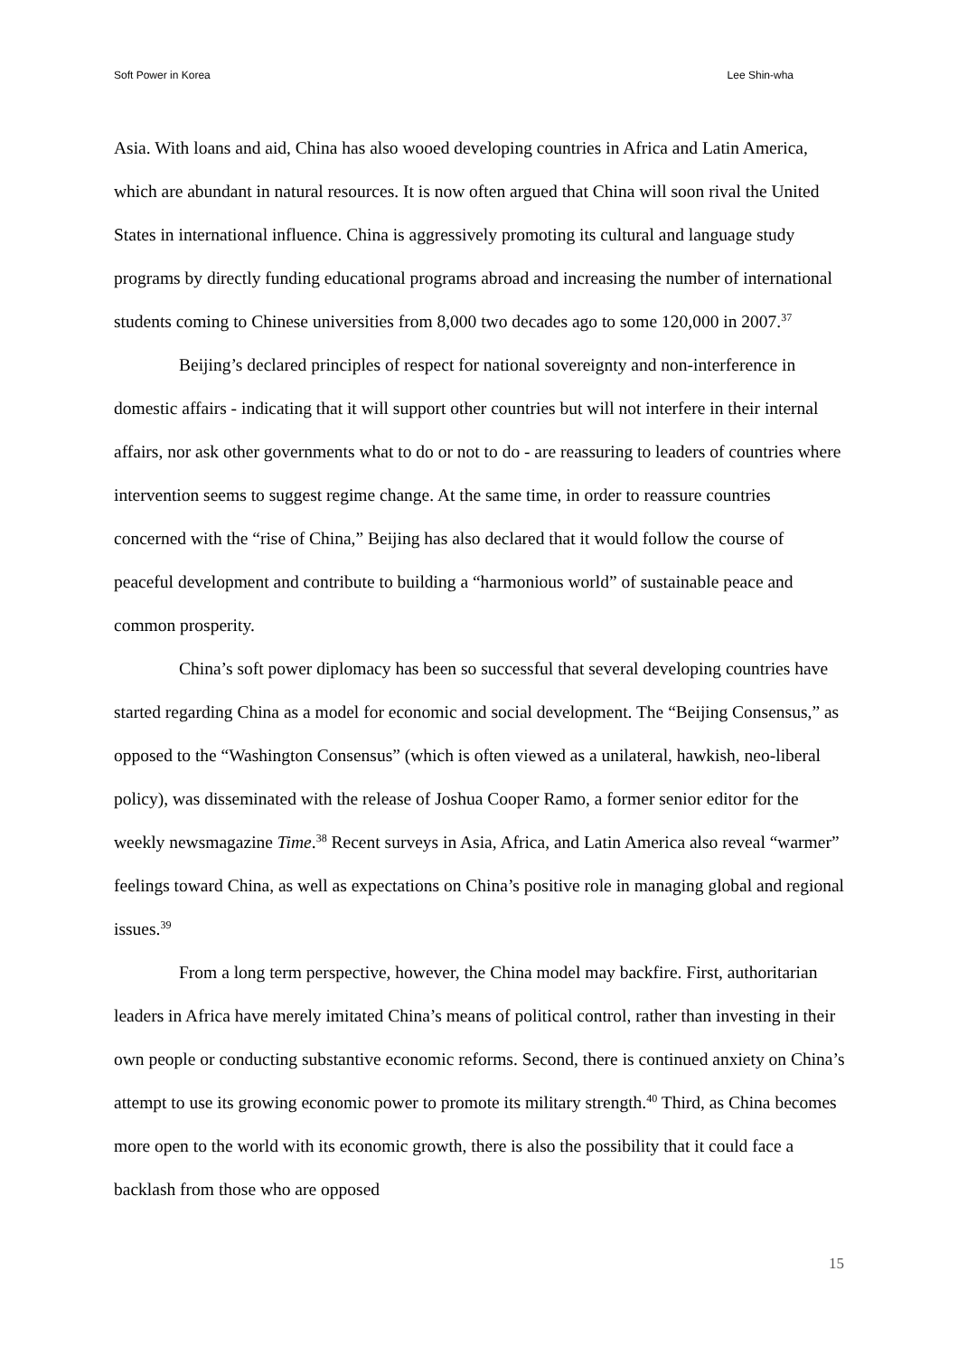Soft Power in Korea Lee Shin-wha
Asia. With loans and aid, China has also wooed developing countries in Africa and Latin America, which are abundant in natural resources. It is now often argued that China will soon rival the United States in international influence. China is aggressively promoting its cultural and language study programs by directly funding educational programs abroad and increasing the number of international students coming to Chinese universities from 8,000 two decades ago to some 120,000 in 2007.<sup>37</sup>
Beijing’s declared principles of respect for national sovereignty and non-interference in domestic affairs - indicating that it will support other countries but will not interfere in their internal affairs, nor ask other governments what to do or not to do - are reassuring to leaders of countries where intervention seems to suggest regime change. At the same time, in order to reassure countries concerned with the “rise of China,” Beijing has also declared that it would follow the course of peaceful development and contribute to building a “harmonious world” of sustainable peace and common prosperity.
China’s soft power diplomacy has been so successful that several developing countries have started regarding China as a model for economic and social development. The “Beijing Consensus,” as opposed to the “Washington Consensus” (which is often viewed as a unilateral, hawkish, neo-liberal policy), was disseminated with the release of Joshua Cooper Ramo, a former senior editor for the weekly newsmagazine Time.<sup>38</sup> Recent surveys in Asia, Africa, and Latin America also reveal “warmer” feelings toward China, as well as expectations on China’s positive role in managing global and regional issues.<sup>39</sup>
From a long term perspective, however, the China model may backfire. First, authoritarian leaders in Africa have merely imitated China’s means of political control, rather than investing in their own people or conducting substantive economic reforms. Second, there is continued anxiety on China’s attempt to use its growing economic power to promote its military strength.<sup>40</sup> Third, as China becomes more open to the world with its economic growth, there is also the possibility that it could face a backlash from those who are opposed
15